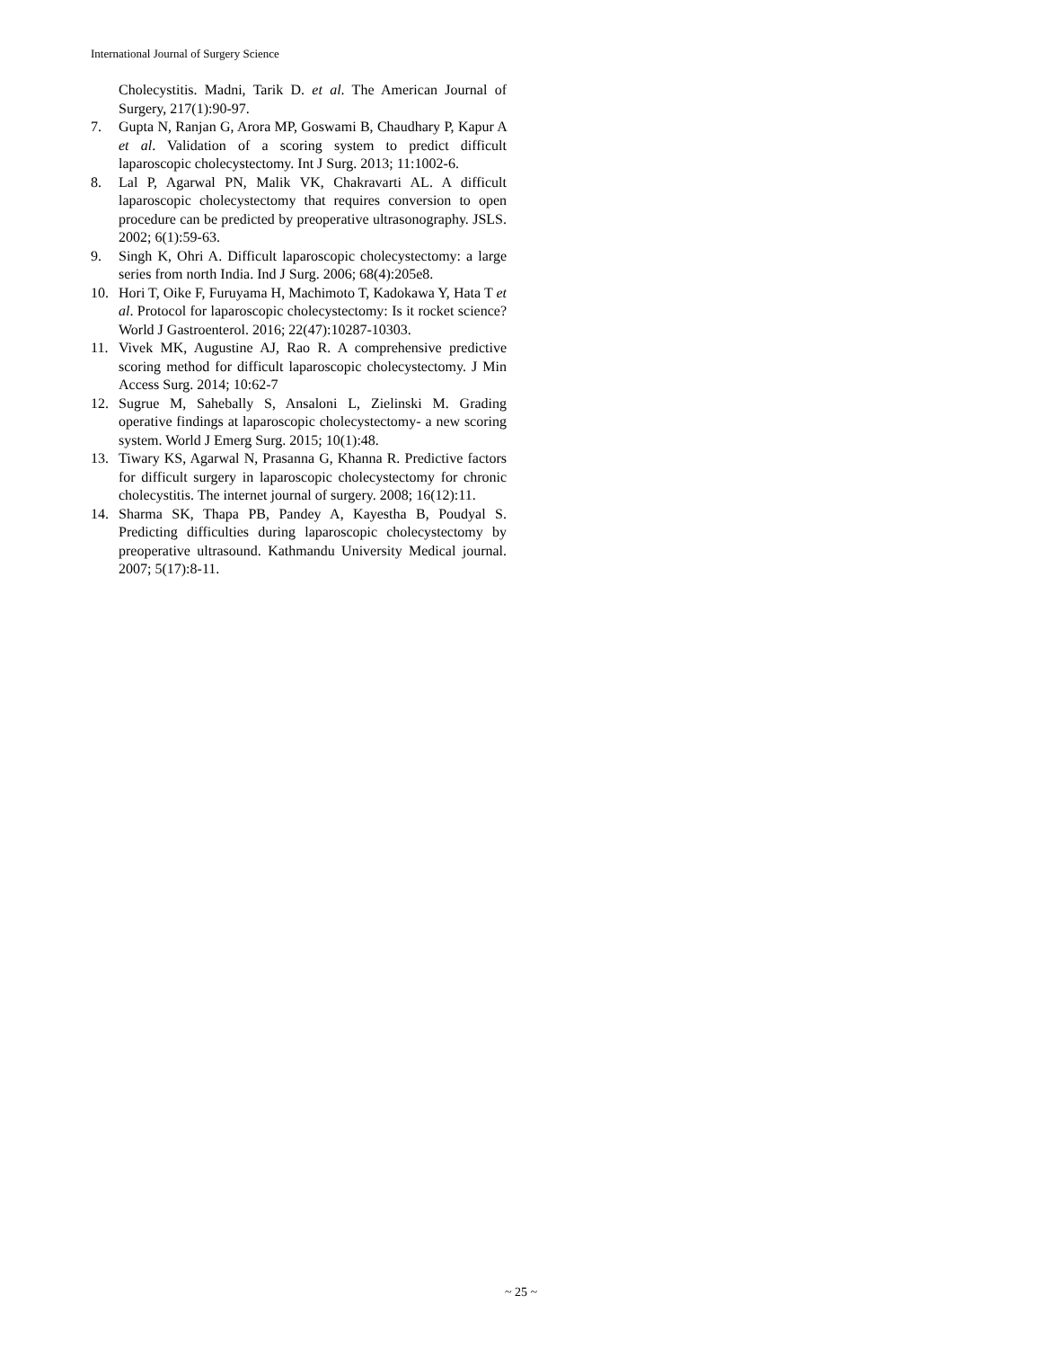International Journal of Surgery Science
Cholecystitis. Madni, Tarik D. et al. The American Journal of Surgery, 217(1):90-97.
7. Gupta N, Ranjan G, Arora MP, Goswami B, Chaudhary P, Kapur A et al. Validation of a scoring system to predict difficult laparoscopic cholecystectomy. Int J Surg. 2013; 11:1002-6.
8. Lal P, Agarwal PN, Malik VK, Chakravarti AL. A difficult laparoscopic cholecystectomy that requires conversion to open procedure can be predicted by preoperative ultrasonography. JSLS. 2002; 6(1):59-63.
9. Singh K, Ohri A. Difficult laparoscopic cholecystectomy: a large series from north India. Ind J Surg. 2006; 68(4):205e8.
10. Hori T, Oike F, Furuyama H, Machimoto T, Kadokawa Y, Hata T et al. Protocol for laparoscopic cholecystectomy: Is it rocket science? World J Gastroenterol. 2016; 22(47):10287-10303.
11. Vivek MK, Augustine AJ, Rao R. A comprehensive predictive scoring method for difficult laparoscopic cholecystectomy. J Min Access Surg. 2014; 10:62-7
12. Sugrue M, Sahebally S, Ansaloni L, Zielinski M. Grading operative findings at laparoscopic cholecystectomy- a new scoring system. World J Emerg Surg. 2015; 10(1):48.
13. Tiwary KS, Agarwal N, Prasanna G, Khanna R. Predictive factors for difficult surgery in laparoscopic cholecystectomy for chronic cholecystitis. The internet journal of surgery. 2008; 16(12):11.
14. Sharma SK, Thapa PB, Pandey A, Kayestha B, Poudyal S. Predicting difficulties during laparoscopic cholecystectomy by preoperative ultrasound. Kathmandu University Medical journal. 2007; 5(17):8-11.
~ 25 ~